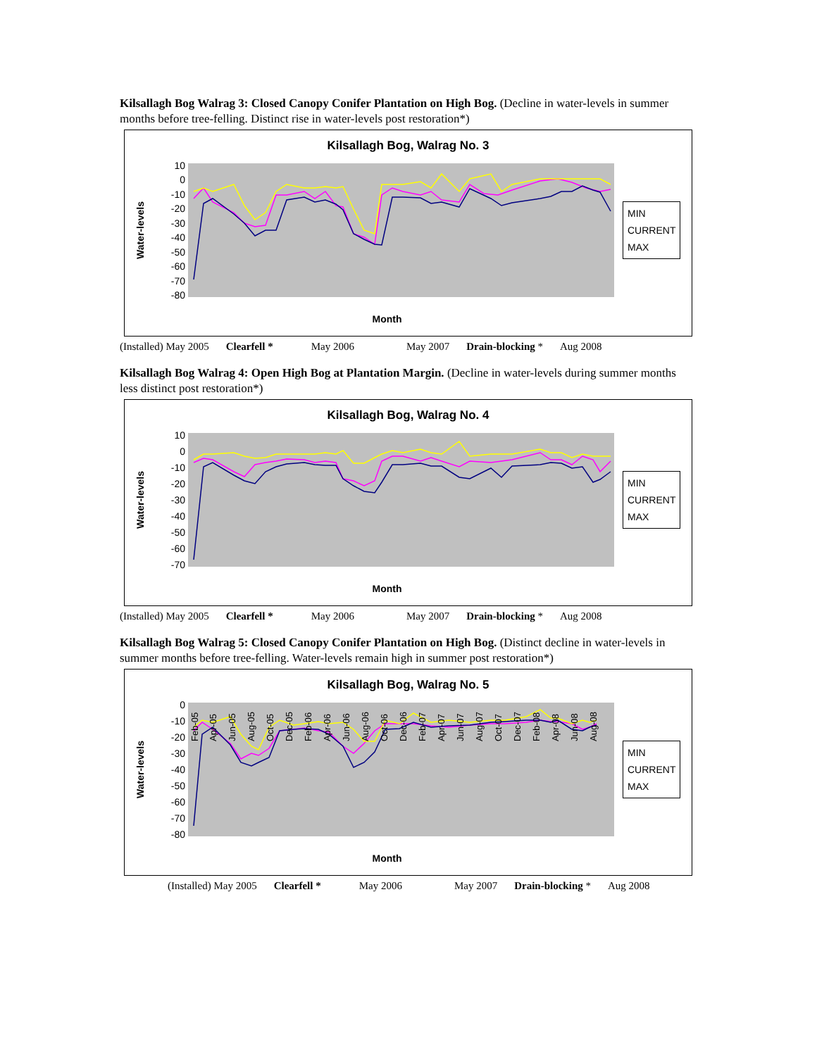Kilsallagh Bog Walrag 3: Closed Canopy Conifer Plantation on High Bog. (Decline in water-levels in summer months before tree-felling. Distinct rise in water-levels post restoration*)
Kilsallagh Bog, Walrag No. 3
Water-levels
10
0
-10
-20
-30
-40
-50
-60
-70
-80
MIN
CURRENT
MAX
Month
(Installed) May 2005 Clearfell * May 2006 May 2007 Drain-blocking * Aug 2008
Kilsallagh Bog Walrag 4: Open High Bog at Plantation Margin. (Decline in water-levels during summer months less distinct post restoration*)
Kilsallagh Bog, Walrag No. 4
Water-levels
10
0
-10
-20
-30
-40
-50
-60
-70
MIN
CURRENT
MAX
Month
(Installed) May 2005 Clearfell * May 2006 May 2007 Drain-blocking * Aug 2008
Kilsallagh Bog Walrag 5: Closed Canopy Conifer Plantation on High Bog. (Distinct decline in water-levels in summer months before tree-felling. Water-levels remain high in summer post restoration*)
Kilsallagh Bog, Walrag No. 5
Water-levels
0
-10
-20
-30
-40
-50
-60
-70
-80
Feb-05
Apr-05
Jun-05
Aug-05
Oct-05
Dec-05
Feb-06
Apr-06
Jun-06
Aug-06
Oct-06
Dec-06
Feb-07
Apr-07
Jun-07
Aug-07
Oct-07
Dec-07
Feb-08
Apr-08
Jun-08
Aug-08
MIN
CURRENT
MAX
Month
(Installed) May 2005 Clearfell * May 2006 May 2007 Drain-blocking * Aug 2008